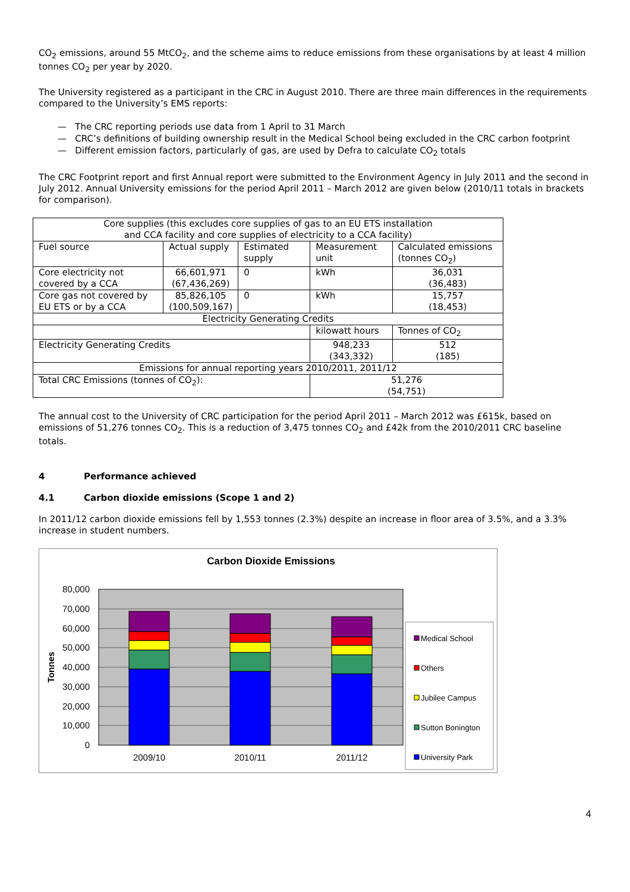CO<sub>2</sub> emissions, around 55 MtCO<sub>2</sub>, and the scheme aims to reduce emissions from these organisations by at least 4 million tonnes CO<sub>2</sub> per year by 2020.
The University registered as a participant in the CRC in August 2010. There are three main differences in the requirements compared to the University’s EMS reports:
— The CRC reporting periods use data from 1 April to 31 March
— CRC’s definitions of building ownership result in the Medical School being excluded in the CRC carbon footprint
— Different emission factors, particularly of gas, are used by Defra to calculate CO<sub>2</sub> totals
The CRC Footprint report and first Annual report were submitted to the Environment Agency in July 2011 and the second in July 2012. Annual University emissions for the period April 2011 – March 2012 are given below (2010/11 totals in brackets for comparison).
| Core supplies (this excludes core supplies of gas to an EU ETS installation and CCA facility and core supplies of electricity to a CCA facility) | | | | | |
| Fuel source | Actual supply | Estimated supply | Measurement unit | Calculated emissions (tonnes CO<sub>2</sub>) | |
| Core electricity not covered by a CCA | 66,601,971 (67,436,269) | 0 | kWh | 36,031 (36,483) | |
| Core gas not covered by EU ETS or by a CCA | 85,826,105 (100,509,167) | 0 | kWh | 15,757 (18,453) | |
| Electricity Generating Credits | | | | | |
| | | | kilowatt hours | | Tonnes of CO<sub>2</sub> |
| Electricity Generating Credits | | | 948,233 (343,332) | | 512 (185) |
| Emissions for annual reporting years 2010/2011, 2011/12 | | | | | |
| Total CRC Emissions (tonnes of CO<sub>2</sub>): | | | 51,276 (54,751) | | |
The annual cost to the University of CRC participation for the period April 2011 – March 2012 was £615k, based on emissions of 51,276 tonnes CO<sub>2</sub>. This is a reduction of 3,475 tonnes CO<sub>2</sub> and £42k from the 2010/2011 CRC baseline totals.
4 Performance achieved
4.1 Carbon dioxide emissions (Scope 1 and 2)
In 2011/12 carbon dioxide emissions fell by 1,553 tonnes (2.3%) despite an increase in floor area of 3.5%, and a 3.3% increase in student numbers.
Carbon Dioxide Emissions
80,000
70,000
60,000
50,000
40,000
30,000
20,000
10,000
0
Tonnes
2009/10
2010/11
2011/12
Medical School
Others
Jubilee Campus
Sutton Bonington
University Park
4